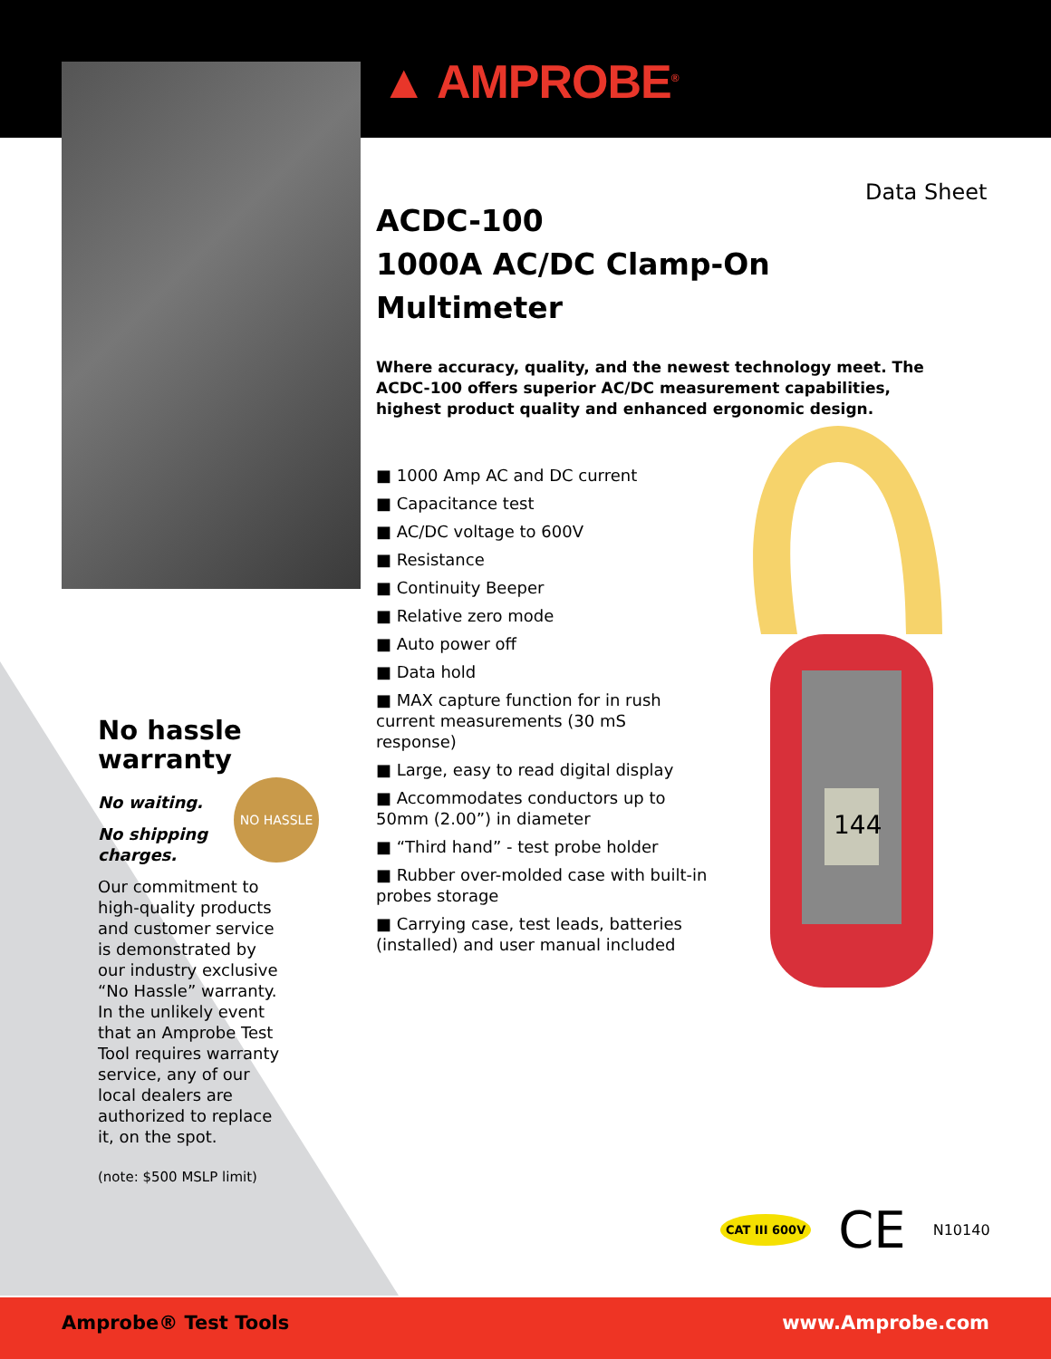▲ AMPROBE<sup>®</sup>
Data Sheet
ACDC-100
1000A AC/DC Clamp-On Multimeter
Where accuracy, quality, and the newest technology meet. The ACDC-100 offers superior AC/DC measurement capabilities, highest product quality and enhanced ergonomic design.
■ 1000 Amp AC and DC current
■ Capacitance test
■ AC/DC voltage to 600V
■ Resistance
■ Continuity Beeper
■ Relative zero mode
■ Auto power off
■ Data hold
■ MAX capture function for in rush current measurements (30 mS response)
■ Large, easy to read digital display
■ Accommodates conductors up to 50mm (2.00”) in diameter
■ “Third hand” - test probe holder
■ Rubber over-molded case with built-in probes storage
■ Carrying case, test leads, batteries (installed) and user manual included
144
No hassle warranty
No waiting.
No shipping charges.
Our commitment to high-quality products and customer service is demonstrated by our industry exclusive “No Hassle” warranty. In the unlikely event that an Amprobe Test Tool requires warranty service, any of our local dealers are authorized to replace it, on the spot.
(note: $500 MSLP limit)
NO HASSLE
CAT III 600V CE N10140
Amprobe® Test Tools www.Amprobe.com